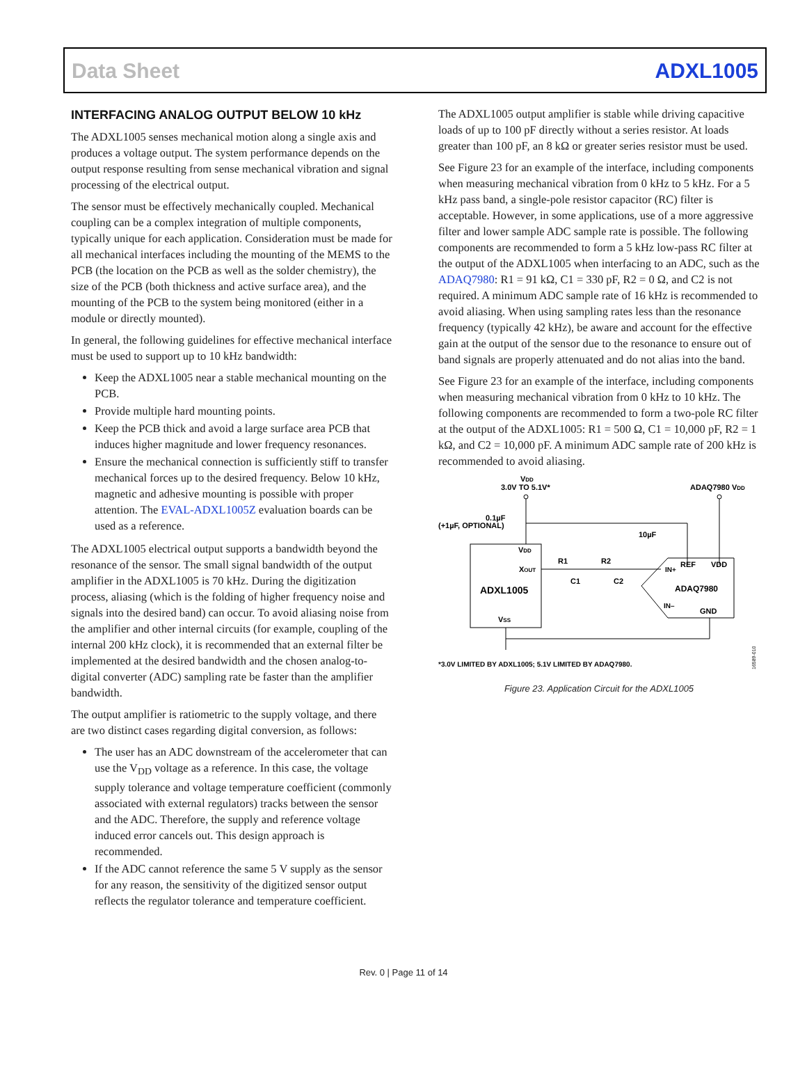Data Sheet ADXL1005
INTERFACING ANALOG OUTPUT BELOW 10 kHz
The ADXL1005 senses mechanical motion along a single axis and produces a voltage output. The system performance depends on the output response resulting from sense mechanical vibration and signal processing of the electrical output.
The sensor must be effectively mechanically coupled. Mechanical coupling can be a complex integration of multiple components, typically unique for each application. Consideration must be made for all mechanical interfaces including the mounting of the MEMS to the PCB (the location on the PCB as well as the solder chemistry), the size of the PCB (both thickness and active surface area), and the mounting of the PCB to the system being monitored (either in a module or directly mounted).
In general, the following guidelines for effective mechanical interface must be used to support up to 10 kHz bandwidth:
Keep the ADXL1005 near a stable mechanical mounting on the PCB.
Provide multiple hard mounting points.
Keep the PCB thick and avoid a large surface area PCB that induces higher magnitude and lower frequency resonances.
Ensure the mechanical connection is sufficiently stiff to transfer mechanical forces up to the desired frequency. Below 10 kHz, magnetic and adhesive mounting is possible with proper attention. The EVAL-ADXL1005Z evaluation boards can be used as a reference.
The ADXL1005 electrical output supports a bandwidth beyond the resonance of the sensor. The small signal bandwidth of the output amplifier in the ADXL1005 is 70 kHz. During the digitization process, aliasing (which is the folding of higher frequency noise and signals into the desired band) can occur. To avoid aliasing noise from the amplifier and other internal circuits (for example, coupling of the internal 200 kHz clock), it is recommended that an external filter be implemented at the desired bandwidth and the chosen analog-to-digital converter (ADC) sampling rate be faster than the amplifier bandwidth.
The output amplifier is ratiometric to the supply voltage, and there are two distinct cases regarding digital conversion, as follows:
The user has an ADC downstream of the accelerometer that can use the V<sub>DD</sub> voltage as a reference. In this case, the voltage supply tolerance and voltage temperature coefficient (commonly associated with external regulators) tracks between the sensor and the ADC. Therefore, the supply and reference voltage induced error cancels out. This design approach is recommended.
If the ADC cannot reference the same 5 V supply as the sensor for any reason, the sensitivity of the digitized sensor output reflects the regulator tolerance and temperature coefficient.
The ADXL1005 output amplifier is stable while driving capacitive loads of up to 100 pF directly without a series resistor. At loads greater than 100 pF, an 8 kΩ or greater series resistor must be used.
See Figure 23 for an example of the interface, including components when measuring mechanical vibration from 0 kHz to 5 kHz. For a 5 kHz pass band, a single-pole resistor capacitor (RC) filter is acceptable. However, in some applications, use of a more aggressive filter and lower sample ADC sample rate is possible. The following components are recommended to form a 5 kHz low-pass RC filter at the output of the ADXL1005 when interfacing to an ADC, such as the ADAQ7980: R1 = 91 kΩ, C1 = 330 pF, R2 = 0 Ω, and C2 is not required. A minimum ADC sample rate of 16 kHz is recommended to avoid aliasing. When using sampling rates less than the resonance frequency (typically 42 kHz), be aware and account for the effective gain at the output of the sensor due to the resonance to ensure out of band signals are properly attenuated and do not alias into the band.
See Figure 23 for an example of the interface, including components when measuring mechanical vibration from 0 kHz to 10 kHz. The following components are recommended to form a two-pole RC filter at the output of the ADXL1005: R1 = 500 Ω, C1 = 10,000 pF, R2 = 1 kΩ, and C2 = 10,000 pF. A minimum ADC sample rate of 200 kHz is recommended to avoid aliasing.
VDD
3.0V TO 5.1V*
ADAQ7980 VDD
0.1µF
(+1µF, OPTIONAL)
10µF
VDD
XOUT
ADXL1005
VSS
R1
R2
C1
C2
IN+
REF
VDD
ADAQ7980
IN–
GND
*3.0V LIMITED BY ADXL1005; 5.1V LIMITED BY ADAQ7980.
16589-010
Figure 23. Application Circuit for the ADXL1005
Rev. 0 | Page 11 of 14